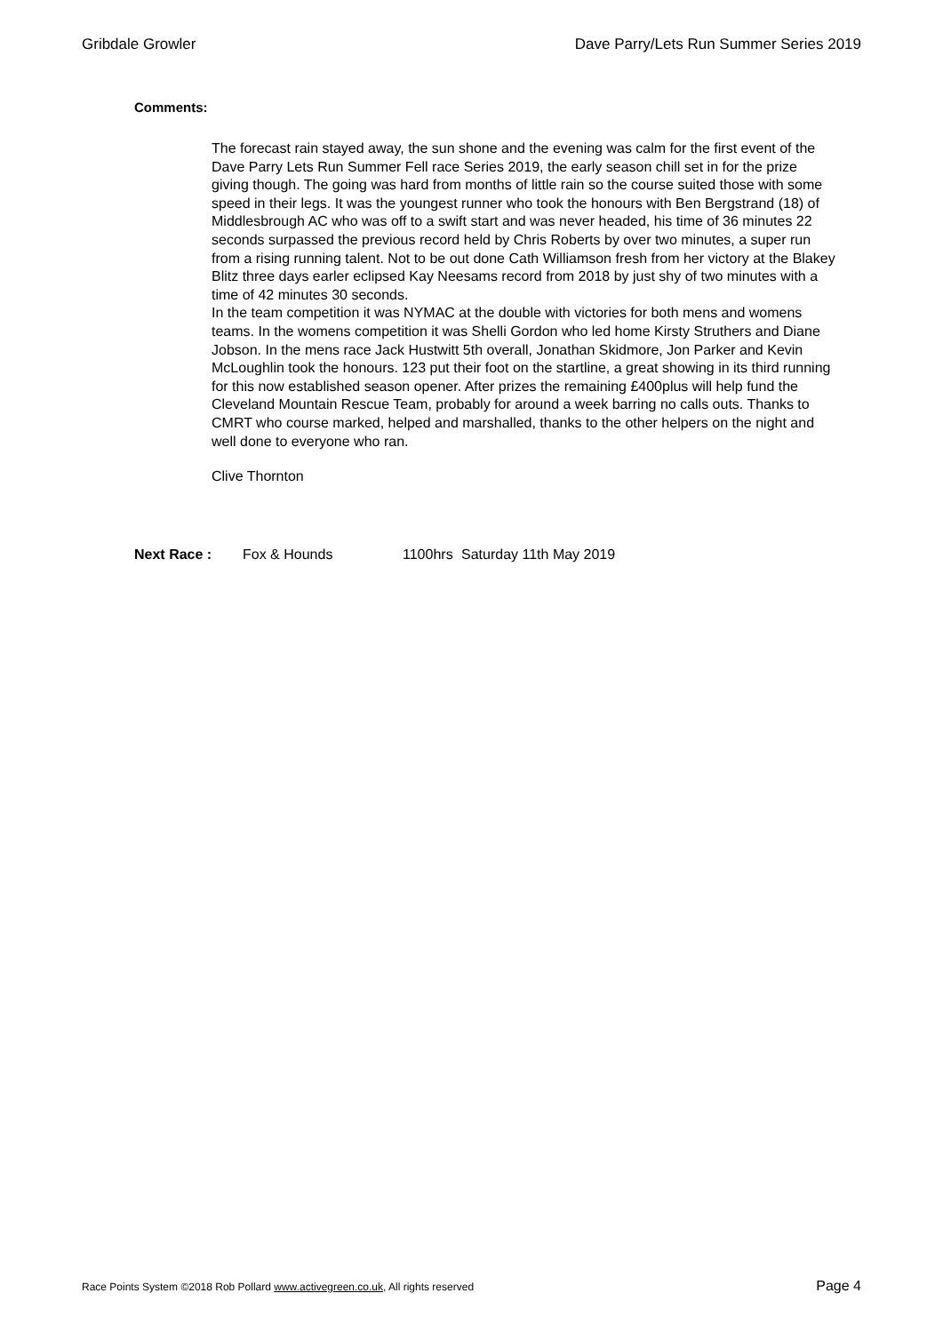Gribdale Growler Dave Parry/Lets Run Summer Series 2019
Comments:
The forecast rain stayed away, the sun shone and the evening was calm for the first event of the Dave Parry Lets Run Summer Fell race Series 2019, the early season chill set in for the prize giving though. The going was hard from months of little rain so the course suited those with some speed in their legs. It was the youngest runner who took the honours with Ben Bergstrand (18) of Middlesbrough AC who was off to a swift start and was never headed, his time of 36 minutes 22 seconds surpassed the previous record held by Chris Roberts by over two minutes, a super run from a rising running talent. Not to be out done Cath Williamson fresh from her victory at the Blakey Blitz three days earler eclipsed Kay Neesams record from 2018 by just shy of two minutes with a time of 42 minutes 30 seconds.
In the team competition it was NYMAC at the double with victories for both mens and womens teams. In the womens competition it was Shelli Gordon who led home Kirsty Struthers and Diane Jobson. In the mens race Jack Hustwitt 5th overall, Jonathan Skidmore, Jon Parker and Kevin McLoughlin took the honours. 123 put their foot on the startline, a great showing in its third running for this now established season opener. After prizes the remaining £400plus will help fund the Cleveland Mountain Rescue Team, probably for around a week barring no calls outs. Thanks to CMRT who course marked, helped and marshalled, thanks to the other helpers on the night and well done to everyone who ran.
Clive Thornton
Next Race : Fox & Hounds 1100hrs Saturday 11th May 2019
Race Points System ©2018 Rob Pollard www.activegreen.co.uk, All rights reserved Page 4